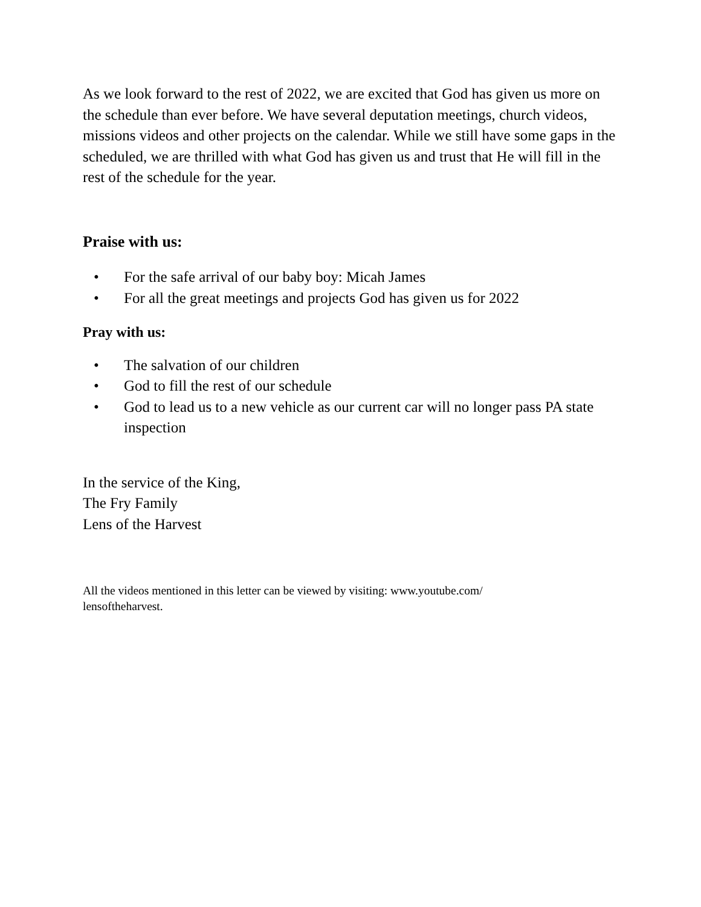As we look forward to the rest of 2022, we are excited that God has given us more on the schedule than ever before. We have several deputation meetings, church videos, missions videos and other projects on the calendar. While we still have some gaps in the scheduled, we are thrilled with what God has given us and trust that He will fill in the rest of the schedule for the year.
Praise with us:
• For the safe arrival of our baby boy: Micah James
• For all the great meetings and projects God has given us for 2022
Pray with us:
• The salvation of our children
• God to fill the rest of our schedule
• God to lead us to a new vehicle as our current car will no longer pass PA state inspection
In the service of the King,
The Fry Family
Lens of the Harvest
All the videos mentioned in this letter can be viewed by visiting: www.youtube.com/
lensoftheharvest.